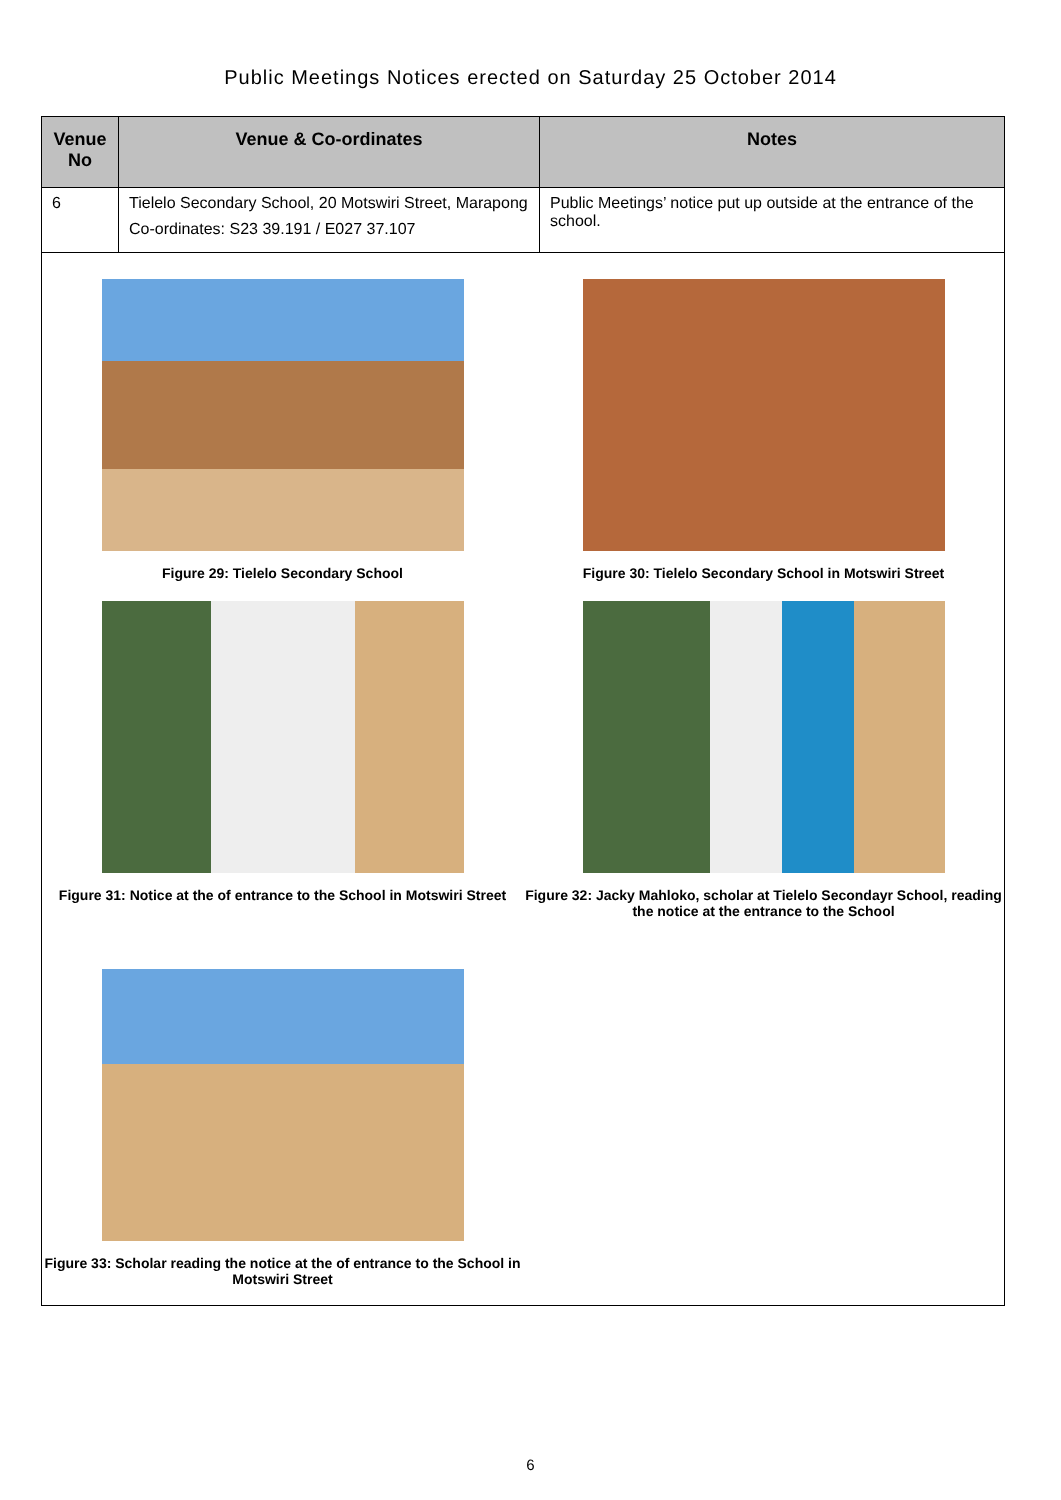Public Meetings Notices erected on Saturday 25 October 2014
| Venue No | Venue & Co-ordinates | Notes |
| --- | --- | --- |
| 6 | Tielelo Secondary School, 20 Motswiri Street, Marapong Co-ordinates: S23 39.191 / E027 37.107 | Public Meetings’ notice put up outside at the entrance of the school. |
| Figure 29: Tielelo Secondary School Figure 30: Tielelo Secondary School in Motswiri Street Figure 31: Notice at the of entrance to the School in Motswiri Street Figure 32: Jacky Mahloko, scholar at Tielelo Secondayr School, reading the notice at the entrance to the School Figure 33: Scholar reading the notice at the of entrance to the School in Motswiri Street | | |
6